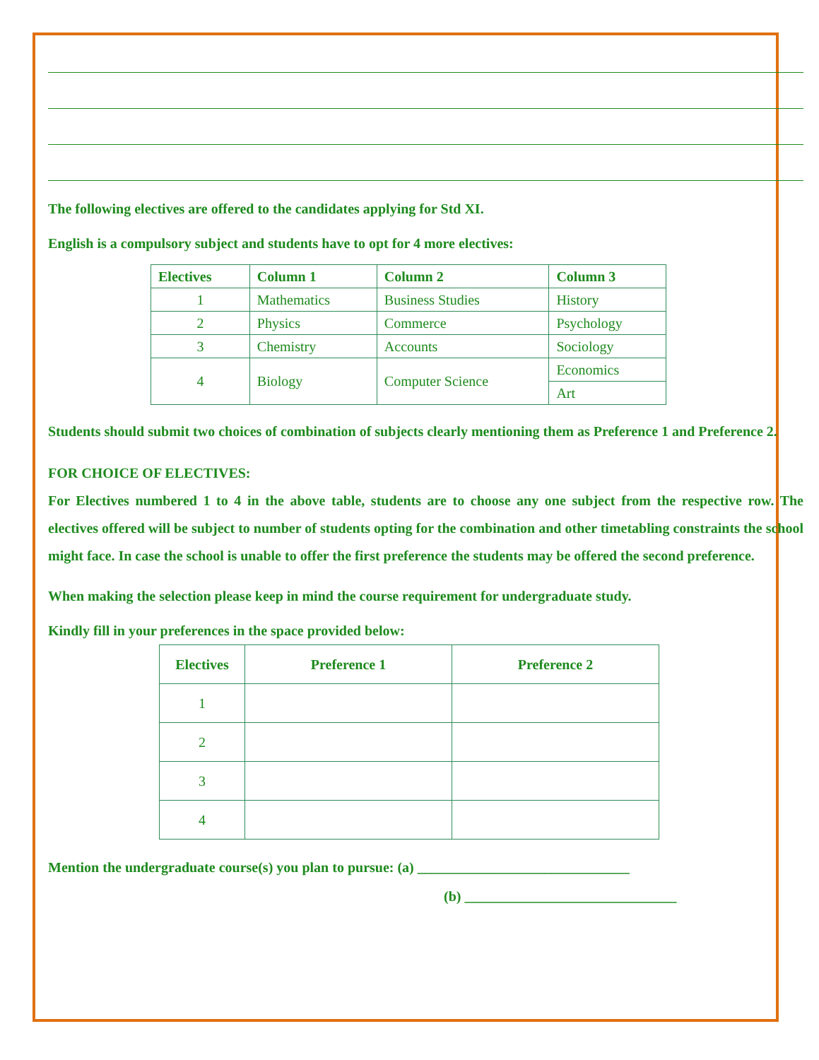The following electives are offered to the candidates applying for Std XI.
English is a compulsory subject and students have to opt for 4 more electives:
| Electives | Column 1 | Column 2 | Column 3 |
| --- | --- | --- | --- |
| 1 | Mathematics | Business Studies | History |
| 2 | Physics | Commerce | Psychology |
| 3 | Chemistry | Accounts | Sociology |
| 4 | Biology | Computer Science | Economics |
| | | | Art |
Students should submit two choices of combination of subjects clearly mentioning them as Preference 1 and Preference 2.
FOR CHOICE OF ELECTIVES:
For Electives numbered 1 to 4 in the above table, students are to choose any one subject from the respective row. The electives offered will be subject to number of students opting for the combination and other timetabling constraints the school might face. In case the school is unable to offer the first preference the students may be offered the second preference.
When making the selection please keep in mind the course requirement for undergraduate study.
Kindly fill in your preferences in the space provided below:
| Electives | Preference 1 | Preference 2 |
| --- | --- | --- |
| 1 | | |
| 2 | | |
| 3 | | |
| 4 | | |
Mention the undergraduate course(s) you plan to pursue: (a) ______________________________
(b) ______________________________